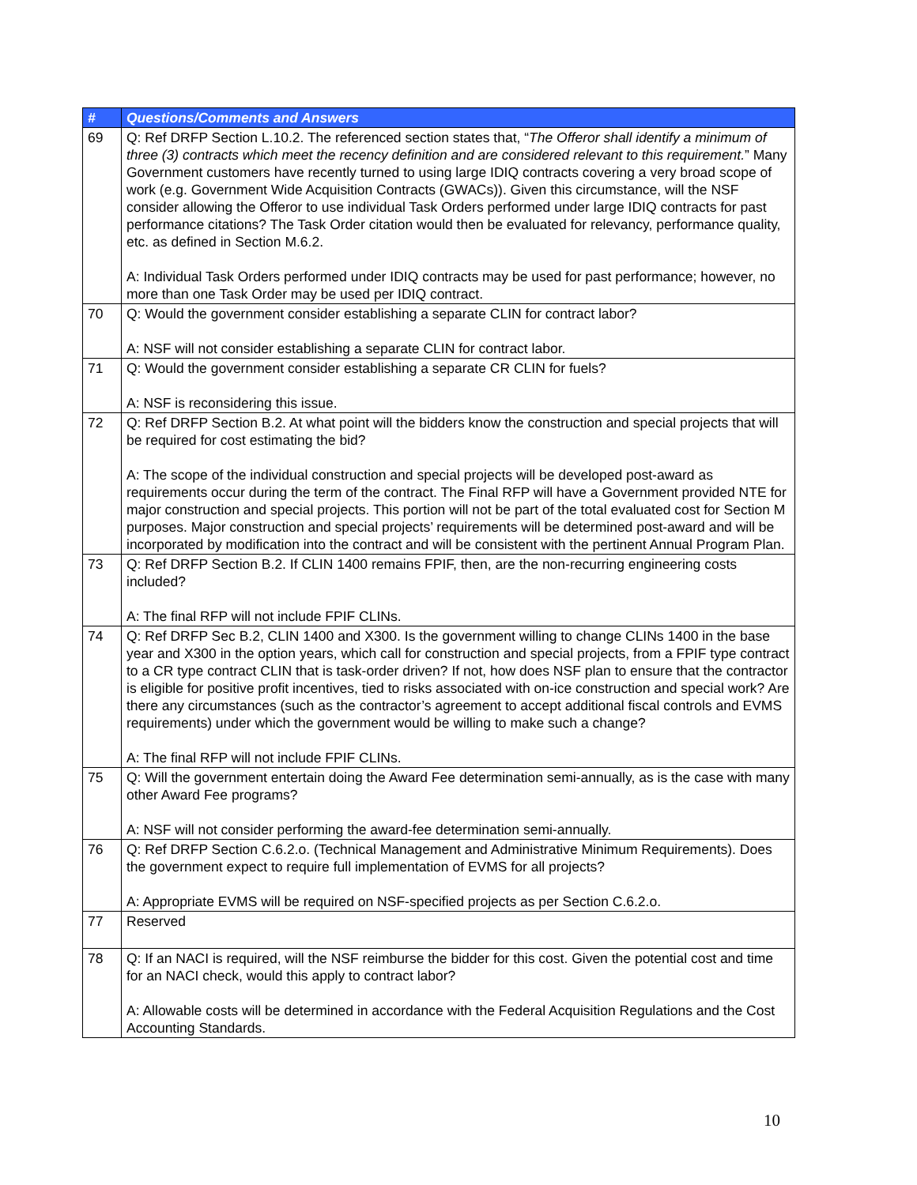| # | Questions/Comments and Answers |
| --- | --- |
| 69 | Q: Ref DRFP Section L.10.2. The referenced section states that, “ The Offeror shall identify a minimum of three (3) contracts which meet the recency definition and are considered relevant to this requirement. ” Many Government customers have recently turned to using large IDIQ contracts covering a very broad scope of work (e.g. Government Wide Acquisition Contracts (GWACs)). Given this circumstance, will the NSF consider allowing the Offeror to use individual Task Orders performed under large IDIQ contracts for past performance citations? The Task Order citation would then be evaluated for relevancy, performance quality, etc. as defined in Section M.6.2. A: Individual Task Orders performed under IDIQ contracts may be used for past performance; however, no more than one Task Order may be used per IDIQ contract. |
| 70 | Q: Would the government consider establishing a separate CLIN for contract labor? A: NSF will not consider establishing a separate CLIN for contract labor. |
| 71 | Q: Would the government consider establishing a separate CR CLIN for fuels? A: NSF is reconsidering this issue. |
| 72 | Q: Ref DRFP Section B.2. At what point will the bidders know the construction and special projects that will be required for cost estimating the bid? A: The scope of the individual construction and special projects will be developed post-award as requirements occur during the term of the contract. The Final RFP will have a Government provided NTE for major construction and special projects. This portion will not be part of the total evaluated cost for Section M purposes. Major construction and special projects’ requirements will be determined post-award and will be incorporated by modification into the contract and will be consistent with the pertinent Annual Program Plan. |
| 73 | Q: Ref DRFP Section B.2. If CLIN 1400 remains FPIF, then, are the non-recurring engineering costs included? A: The final RFP will not include FPIF CLINs. |
| 74 | Q: Ref DRFP Sec B.2, CLIN 1400 and X300. Is the government willing to change CLINs 1400 in the base year and X300 in the option years, which call for construction and special projects, from a FPIF type contract to a CR type contract CLIN that is task-order driven? If not, how does NSF plan to ensure that the contractor is eligible for positive profit incentives, tied to risks associated with on-ice construction and special work? Are there any circumstances (such as the contractor’s agreement to accept additional fiscal controls and EVMS requirements) under which the government would be willing to make such a change? A: The final RFP will not include FPIF CLINs. |
| 75 | Q: Will the government entertain doing the Award Fee determination semi-annually, as is the case with many other Award Fee programs? A: NSF will not consider performing the award-fee determination semi-annually. |
| 76 | Q: Ref DRFP Section C.6.2.o. (Technical Management and Administrative Minimum Requirements). Does the government expect to require full implementation of EVMS for all projects? A: Appropriate EVMS will be required on NSF-specified projects as per Section C.6.2.o. |
| 77 | Reserved |
| 78 | Q: If an NACI is required, will the NSF reimburse the bidder for this cost. Given the potential cost and time for an NACI check, would this apply to contract labor? A: Allowable costs will be determined in accordance with the Federal Acquisition Regulations and the Cost Accounting Standards. |
10